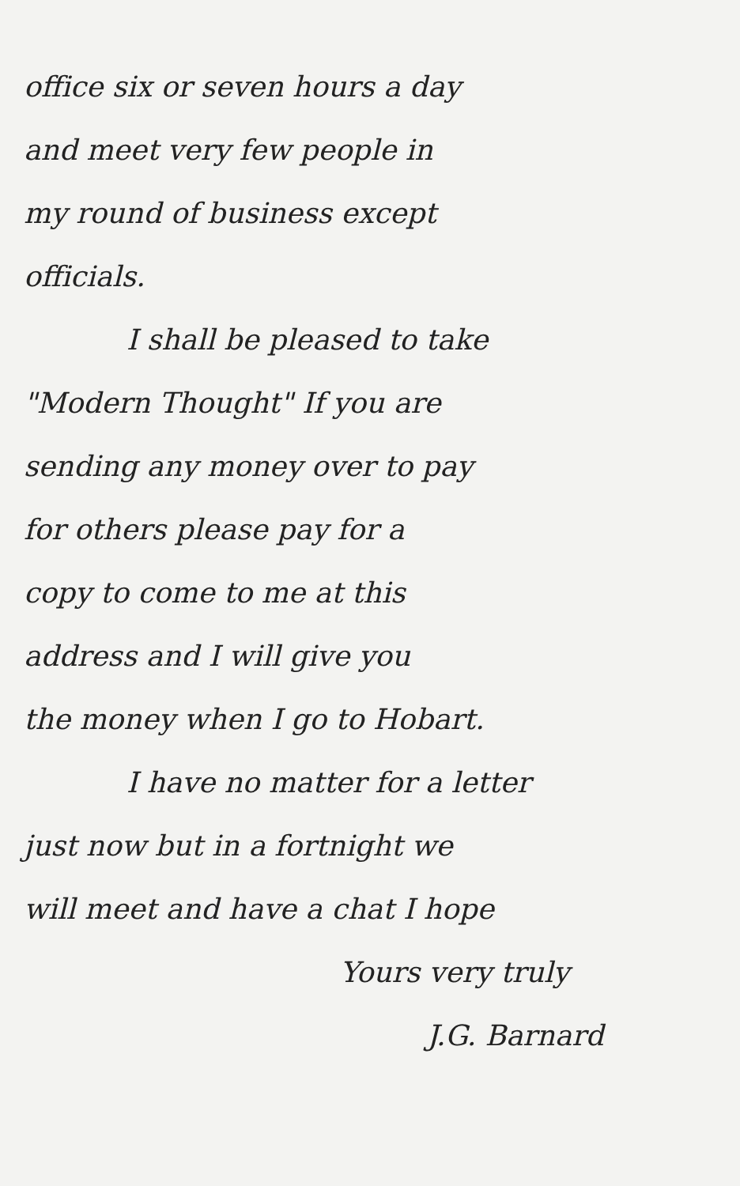office six or seven hours a day
and meet very few people in
my round of business except
officials.
I shall be pleased to take
"Modern Thought" If you are
sending any money over to pay
for others please pay for a
copy to come to me at this
address and I will give you
the money when I go to Hobart.
I have no matter for a letter
just now but in a fortnight we
will meet and have a chat I hope
Yours very truly
J.G. Barnard